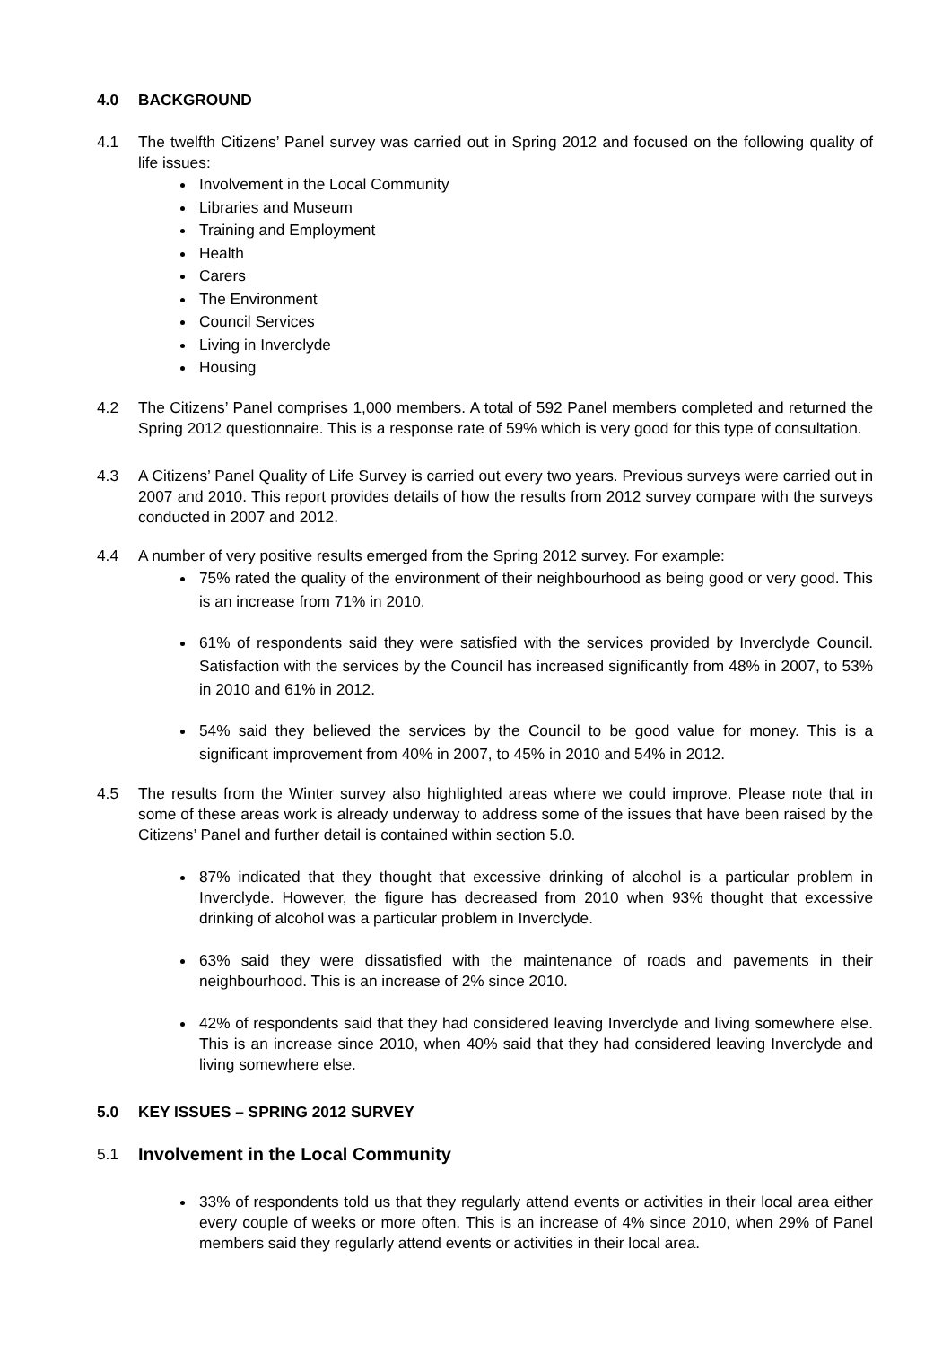4.0 BACKGROUND
4.1 The twelfth Citizens’ Panel survey was carried out in Spring 2012 and focused on the following quality of life issues:
Involvement in the Local Community
Libraries and Museum
Training and Employment
Health
Carers
The Environment
Council Services
Living in Inverclyde
Housing
4.2 The Citizens’ Panel comprises 1,000 members. A total of 592 Panel members completed and returned the Spring 2012 questionnaire. This is a response rate of 59% which is very good for this type of consultation.
4.3 A Citizens’ Panel Quality of Life Survey is carried out every two years. Previous surveys were carried out in 2007 and 2010. This report provides details of how the results from 2012 survey compare with the surveys conducted in 2007 and 2012.
4.4 A number of very positive results emerged from the Spring 2012 survey. For example:
75% rated the quality of the environment of their neighbourhood as being good or very good. This is an increase from 71% in 2010.
61% of respondents said they were satisfied with the services provided by Inverclyde Council. Satisfaction with the services by the Council has increased significantly from 48% in 2007, to 53% in 2010 and 61% in 2012.
54% said they believed the services by the Council to be good value for money. This is a significant improvement from 40% in 2007, to 45% in 2010 and 54% in 2012.
4.5 The results from the Winter survey also highlighted areas where we could improve. Please note that in some of these areas work is already underway to address some of the issues that have been raised by the Citizens’ Panel and further detail is contained within section 5.0.
87% indicated that they thought that excessive drinking of alcohol is a particular problem in Inverclyde. However, the figure has decreased from 2010 when 93% thought that excessive drinking of alcohol was a particular problem in Inverclyde.
63% said they were dissatisfied with the maintenance of roads and pavements in their neighbourhood. This is an increase of 2% since 2010.
42% of respondents said that they had considered leaving Inverclyde and living somewhere else. This is an increase since 2010, when 40% said that they had considered leaving Inverclyde and living somewhere else.
5.0 KEY ISSUES – SPRING 2012 SURVEY
5.1 Involvement in the Local Community
33% of respondents told us that they regularly attend events or activities in their local area either every couple of weeks or more often. This is an increase of 4% since 2010, when 29% of Panel members said they regularly attend events or activities in their local area.